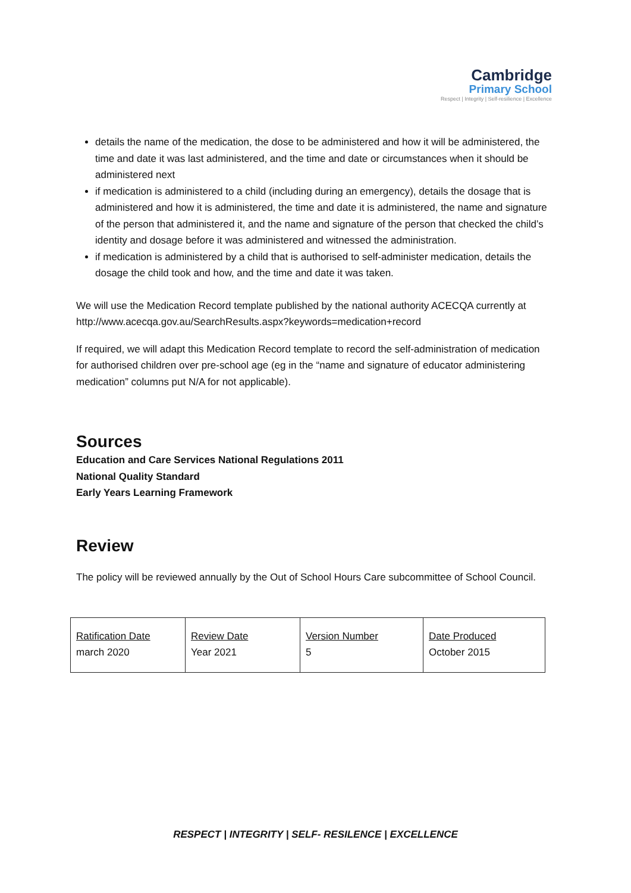Cambridge
Primary School
Respect | Integrity | Self-resilience | Excellence
details the name of the medication, the dose to be administered and how it will be administered, the time and date it was last administered, and the time and date or circumstances when it should be administered next
if medication is administered to a child (including during an emergency), details the dosage that is administered and how it is administered, the time and date it is administered, the name and signature of the person that administered it, and the name and signature of the person that checked the child’s identity and dosage before it was administered and witnessed the administration.
if medication is administered by a child that is authorised to self-administer medication, details the dosage the child took and how, and the time and date it was taken.
We will use the Medication Record template published by the national authority ACECQA currently at http://www.acecqa.gov.au/SearchResults.aspx?keywords=medication+record
If required, we will adapt this Medication Record template to record the self-administration of medication for authorised children over pre-school age (eg in the “name and signature of educator administering medication” columns put N/A for not applicable).
Sources
Education and Care Services National Regulations 2011
National Quality Standard
Early Years Learning Framework
Review
The policy will be reviewed annually by the Out of School Hours Care subcommittee of School Council.
| Ratification Date march 2020 | Review Date Year 2021 | Version Number 5 | Date Produced October 2015 |
RESPECT | INTEGRITY | SELF- RESILENCE | EXCELLENCE